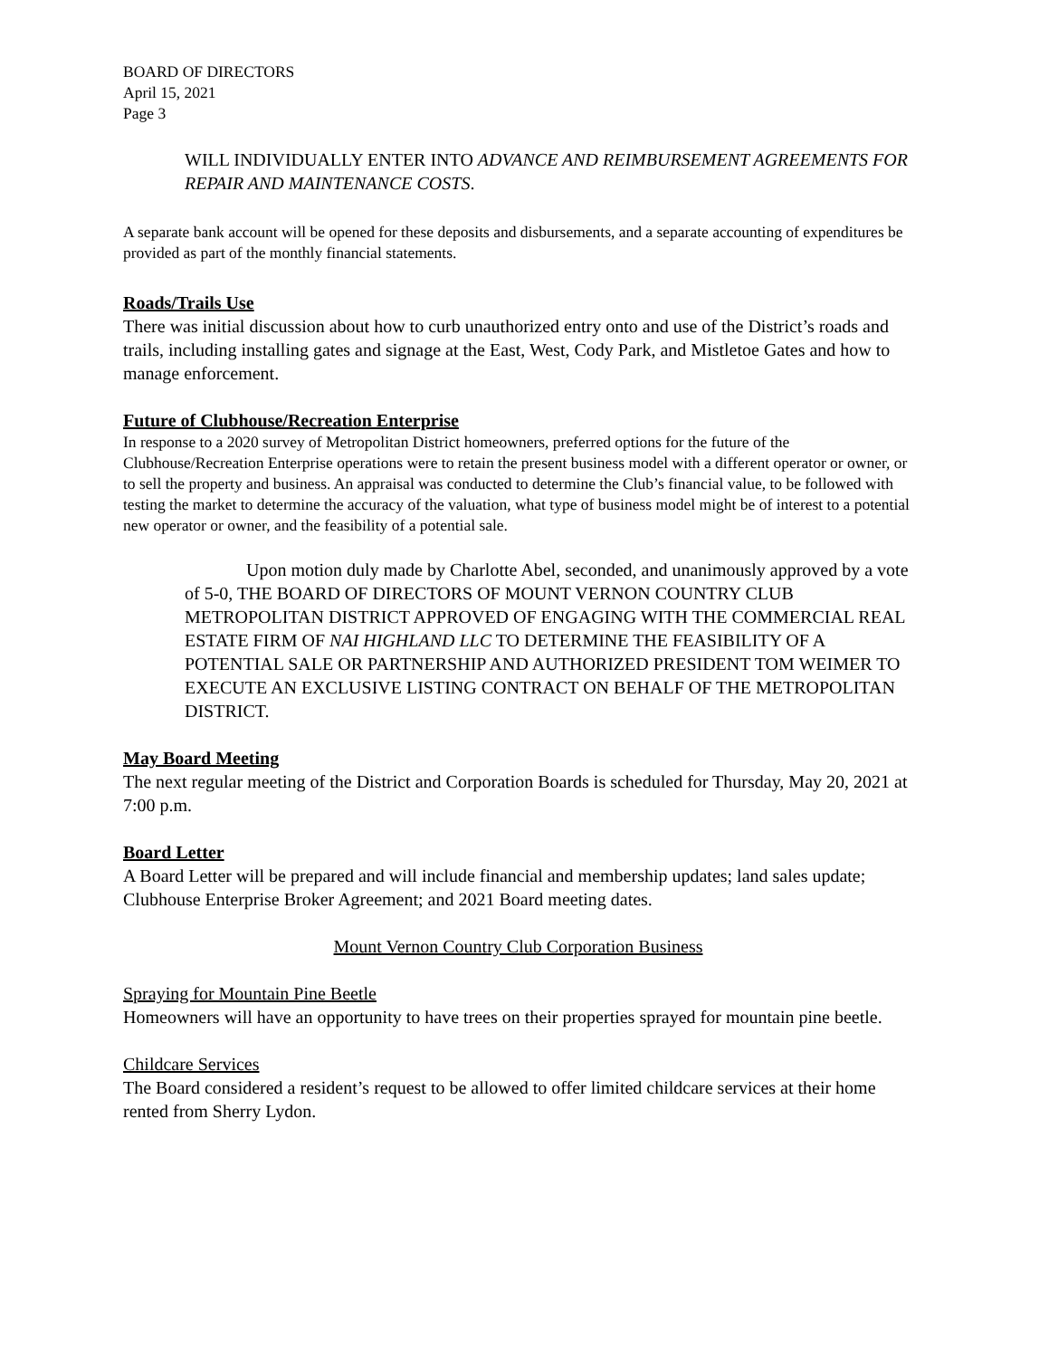BOARD OF DIRECTORS
April 15, 2021
Page 3
WILL INDIVIDUALLY ENTER INTO ADVANCE AND REIMBURSEMENT AGREEMENTS FOR REPAIR AND MAINTENANCE COSTS.
A separate bank account will be opened for these deposits and disbursements, and a separate accounting of expenditures be provided as part of the monthly financial statements.
Roads/Trails Use
There was initial discussion about how to curb unauthorized entry onto and use of the District’s roads and trails, including installing gates and signage at the East, West, Cody Park, and Mistletoe Gates and how to manage enforcement.
Future of Clubhouse/Recreation Enterprise
In response to a 2020 survey of Metropolitan District homeowners, preferred options for the future of the Clubhouse/Recreation Enterprise operations were to retain the present business model with a different operator or owner, or to sell the property and business. An appraisal was conducted to determine the Club’s financial value, to be followed with testing the market to determine the accuracy of the valuation, what type of business model might be of interest to a potential new operator or owner, and the feasibility of a potential sale.
Upon motion duly made by Charlotte Abel, seconded, and unanimously approved by a vote of 5-0, THE BOARD OF DIRECTORS OF MOUNT VERNON COUNTRY CLUB METROPOLITAN DISTRICT APPROVED OF ENGAGING WITH THE COMMERCIAL REAL ESTATE FIRM OF NAI HIGHLAND LLC TO DETERMINE THE FEASIBILITY OF A POTENTIAL SALE OR PARTNERSHIP AND AUTHORIZED PRESIDENT TOM WEIMER TO EXECUTE AN EXCLUSIVE LISTING CONTRACT ON BEHALF OF THE METROPOLITAN DISTRICT.
May Board Meeting
The next regular meeting of the District and Corporation Boards is scheduled for Thursday, May 20, 2021 at 7:00 p.m.
Board Letter
A Board Letter will be prepared and will include financial and membership updates; land sales update; Clubhouse Enterprise Broker Agreement; and 2021 Board meeting dates.
Mount Vernon Country Club Corporation Business
Spraying for Mountain Pine Beetle
Homeowners will have an opportunity to have trees on their properties sprayed for mountain pine beetle.
Childcare Services
The Board considered a resident’s request to be allowed to offer limited childcare services at their home rented from Sherry Lydon.